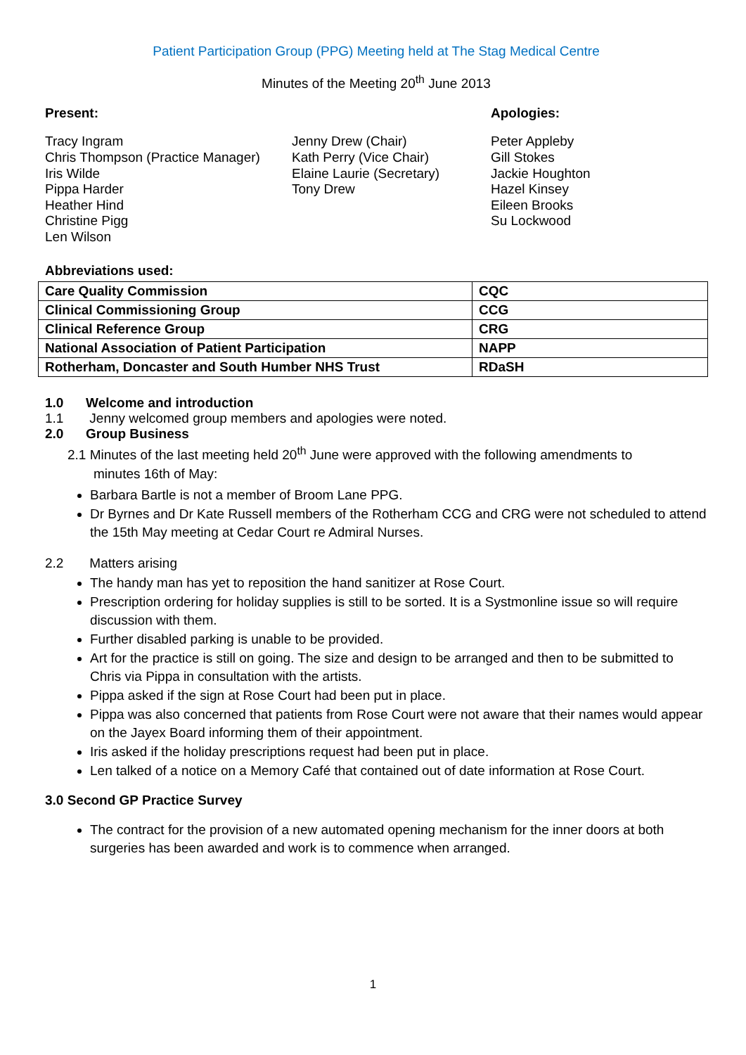Patient Participation Group (PPG) Meeting held at The Stag Medical Centre
Minutes of the Meeting 20<sup>th</sup> June 2013
Present: Apologies:
Tracy Ingram
Chris Thompson (Practice Manager)
Iris Wilde
Pippa Harder
Heather Hind
Christine Pigg
Len Wilson
Jenny Drew (Chair)
Kath Perry (Vice Chair)
Elaine Laurie (Secretary)
Tony Drew
Peter Appleby
Gill Stokes
Jackie Houghton
Hazel Kinsey
Eileen Brooks
Su Lockwood
Abbreviations used:
| Care Quality Commission | CQC |
| Clinical Commissioning Group | CCG |
| Clinical Reference Group | CRG |
| National Association of Patient Participation | NAPP |
| Rotherham, Doncaster and South Humber NHS Trust | RDaSH |
1.0 Welcome and introduction
1.1 Jenny welcomed group members and apologies were noted.
2.0 Group Business
2.1 Minutes of the last meeting held 20<sup>th</sup> June were approved with the following amendments to
minutes 16th of May:
Barbara Bartle is not a member of Broom Lane PPG.
Dr Byrnes and Dr Kate Russell members of the Rotherham CCG and CRG were not scheduled to attend the 15th May meeting at Cedar Court re Admiral Nurses.
2.2 Matters arising
The handy man has yet to reposition the hand sanitizer at Rose Court.
Prescription ordering for holiday supplies is still to be sorted. It is a Systmonline issue so will require discussion with them.
Further disabled parking is unable to be provided.
Art for the practice is still on going. The size and design to be arranged and then to be submitted to Chris via Pippa in consultation with the artists.
Pippa asked if the sign at Rose Court had been put in place.
Pippa was also concerned that patients from Rose Court were not aware that their names would appear on the Jayex Board informing them of their appointment.
Iris asked if the holiday prescriptions request had been put in place.
Len talked of a notice on a Memory Café that contained out of date information at Rose Court.
3.0 Second GP Practice Survey
The contract for the provision of a new automated opening mechanism for the inner doors at both surgeries has been awarded and work is to commence when arranged.
1